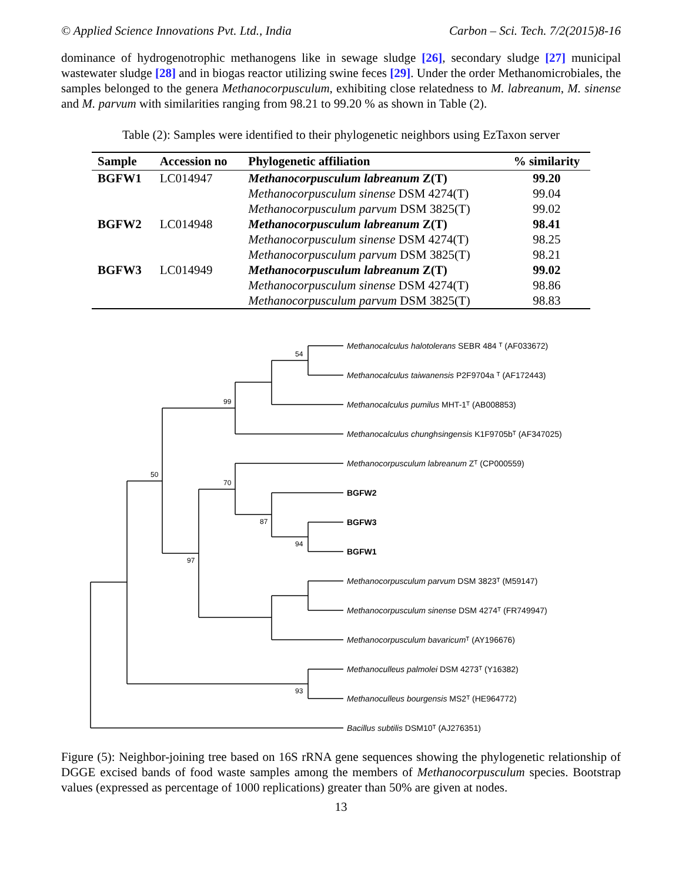© Applied Science Innovations Pvt. Ltd., India Carbon – Sci. Tech. 7/2(2015)8-16
dominance of hydrogenotrophic methanogens like in sewage sludge [26], secondary sludge [27] municipal wastewater sludge [28] and in biogas reactor utilizing swine feces [29]. Under the order Methanomicrobiales, the samples belonged to the genera Methanocorpusculum, exhibiting close relatedness to M. labreanum, M. sinense and M. parvum with similarities ranging from 98.21 to 99.20 % as shown in Table (2).
Table (2): Samples were identified to their phylogenetic neighbors using EzTaxon server
| Sample | Accession no | Phylogenetic affiliation | % similarity |
| --- | --- | --- | --- |
| BGFW1 | LC014947 | Methanocorpusculum labreanum Z(T) | 99.20 |
| | | Methanocorpusculum sinense DSM 4274(T) | 99.04 |
| | | Methanocorpusculum parvum DSM 3825(T) | 99.02 |
| BGFW2 | LC014948 | Methanocorpusculum labreanum Z(T) | 98.41 |
| | | Methanocorpusculum sinense DSM 4274(T) | 98.25 |
| | | Methanocorpusculum parvum DSM 3825(T) | 98.21 |
| BGFW3 | LC014949 | Methanocorpusculum labreanum Z(T) | 99.02 |
| | | Methanocorpusculum sinense DSM 4274(T) | 98.86 |
| | | Methanocorpusculum parvum DSM 3825(T) | 98.83 |
Methanocalculus halotolerans SEBR 484 ᵀ (AF033672)
Methanocalculus taiwanensis P2F9704a ᵀ (AF172443)
Methanocalculus pumilus MHT-1ᵀ (AB008853)
Methanocalculus chunghsingensis K1F9705bᵀ (AF347025)
Methanocorpusculum labreanum Zᵀ (CP000559)
BGFW2
BGFW3
BGFW1
Methanocorpusculum parvum DSM 3823ᵀ (M59147)
Methanocorpusculum sinense DSM 4274ᵀ (FR749947)
Methanocorpusculum bavaricumᵀ (AY196676)
Methanoculleus palmolei DSM 4273ᵀ (Y16382)
Methanoculleus bourgensis MS2ᵀ (HE964772)
Bacillus subtilis DSM10ᵀ (AJ276351)
54
99
50
70
87
94
97
93
Figure (5): Neighbor-joining tree based on 16S rRNA gene sequences showing the phylogenetic relationship of DGGE excised bands of food waste samples among the members of Methanocorpusculum species. Bootstrap values (expressed as percentage of 1000 replications) greater than 50% are given at nodes.
13